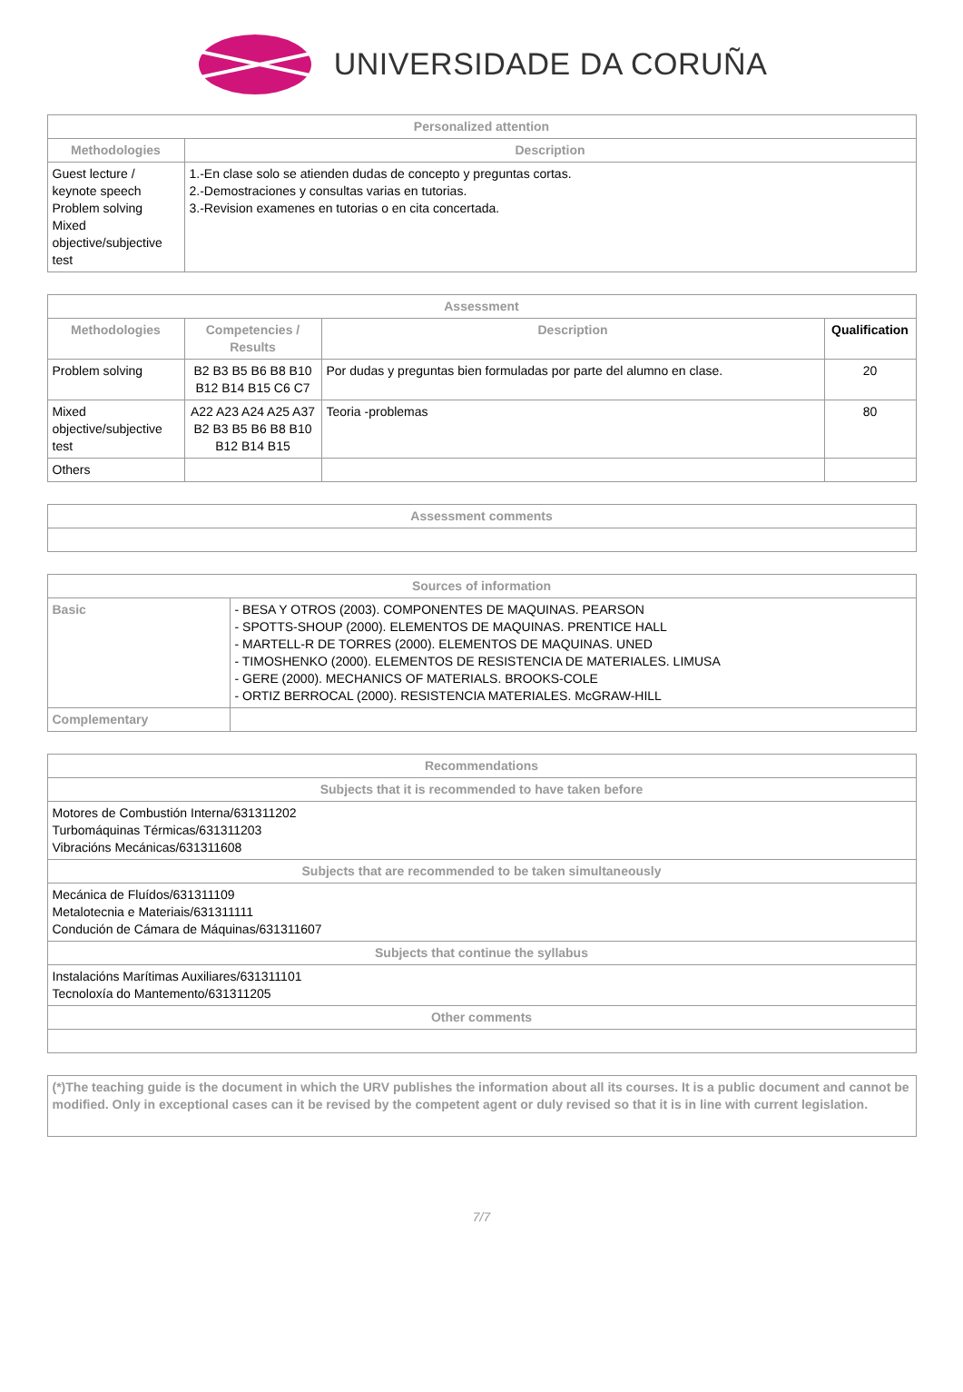UNIVERSIDADE DA CORUÑA
| Personalized attention | |
| --- | --- |
| Methodologies | Description |
| Guest lecture / keynote speech Problem solving Mixed objective/subjective test | 1.-En clase solo se atienden dudas de concepto y preguntas cortas. 2.-Demostraciones y consultas varias en tutorias. 3.-Revision examenes en tutorias o en cita concertada. |
| Assessment | | | |
| --- | --- | --- | --- |
| Methodologies | Competencies / Results | Description | Qualification |
| Problem solving | B2 B3 B5 B6 B8 B10 B12 B14 B15 C6 C7 | Por dudas y preguntas bien formuladas por parte del alumno en clase. | 20 |
| Mixed objective/subjective test | A22 A23 A24 A25 A37 B2 B3 B5 B6 B8 B10 B12 B14 B15 | Teoria -problemas | 80 |
| Others | | | |
| Assessment comments |
| --- |
| Sources of information | |
| --- | --- |
| Basic | - BESA Y OTROS (2003). COMPONENTES DE MAQUINAS. PEARSON - SPOTTS-SHOUP (2000). ELEMENTOS DE MAQUINAS. PRENTICE HALL - MARTELL-R DE TORRES (2000). ELEMENTOS DE MAQUINAS. UNED - TIMOSHENKO (2000). ELEMENTOS DE RESISTENCIA DE MATERIALES. LIMUSA - GERE (2000). MECHANICS OF MATERIALS. BROOKS-COLE - ORTIZ BERROCAL (2000). RESISTENCIA MATERIALES. McGRAW-HILL |
| Complementary | |
| Recommendations |
| --- |
| Subjects that it is recommended to have taken before |
| Motores de Combustión Interna/631311202 Turbomáquinas Térmicas/631311203 Vibracións Mecánicas/631311608 |
| Subjects that are recommended to be taken simultaneously |
| Mecánica de Fluídos/631311109 Metalotecnia e Materiais/631311111 Condución de Cámara de Máquinas/631311607 |
| Subjects that continue the syllabus |
| Instalacións Marítimas Auxiliares/631311101 Tecnoloxía do Mantemento/631311205 |
| Other comments |
| (*)The teaching guide is the document in which the URV publishes the information about all its courses. It is a public document and cannot be modified. Only in exceptional cases can it be revised by the competent agent or duly revised so that it is in line with current legislation. |
7/7